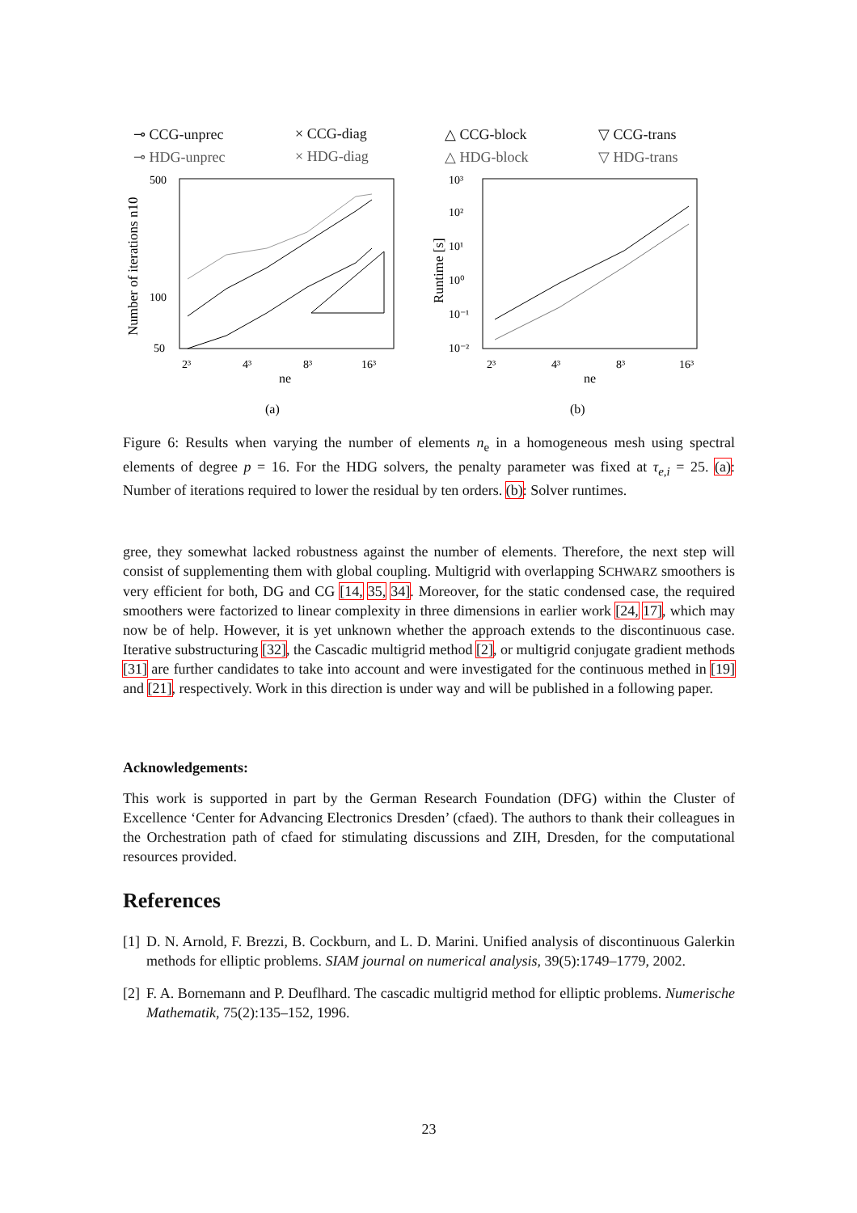⊸ CCG-unprec × CCG-diag △ CCG-block ▽ CCG-trans ⊸ HDG-unprec × HDG-diag △ HDG-block ▽ HDG-trans
Number of iterations n10
500
100
50
2³
4³
8³
16³
ne
(a)
Runtime [s]
10³
10²
10¹
10⁰
10⁻¹
10⁻²
2³
4³
8³
16³
ne
(b)
Figure 6: Results when varying the number of elements n<sub>e</sub> in a homogeneous mesh using spectral elements of degree p = 16. For the HDG solvers, the penalty parameter was fixed at τ<sub>e,i</sub> = 25. (a): Number of iterations required to lower the residual by ten orders. (b): Solver runtimes.
gree, they somewhat lacked robustness against the number of elements. Therefore, the next step will consist of supplementing them with global coupling. Multigrid with overlapping SCHWARZ smoothers is very efficient for both, DG and CG [14, 35, 34]. Moreover, for the static condensed case, the required smoothers were factorized to linear complexity in three dimensions in earlier work [24, 17], which may now be of help. However, it is yet unknown whether the approach extends to the discontinuous case. Iterative substructuring [32], the Cascadic multigrid method [2], or multigrid conjugate gradient methods [31] are further candidates to take into account and were investigated for the continuous methed in [19] and [21], respectively. Work in this direction is under way and will be published in a following paper.
Acknowledgements:
This work is supported in part by the German Research Foundation (DFG) within the Cluster of Excellence ‘Center for Advancing Electronics Dresden’ (cfaed). The authors to thank their colleagues in the Orchestration path of cfaed for stimulating discussions and ZIH, Dresden, for the computational resources provided.
References
[1] D. N. Arnold, F. Brezzi, B. Cockburn, and L. D. Marini. Unified analysis of discontinuous Galerkin methods for elliptic problems. SIAM journal on numerical analysis, 39(5):1749–1779, 2002.
[2] F. A. Bornemann and P. Deuflhard. The cascadic multigrid method for elliptic problems. Numerische Mathematik, 75(2):135–152, 1996.
23